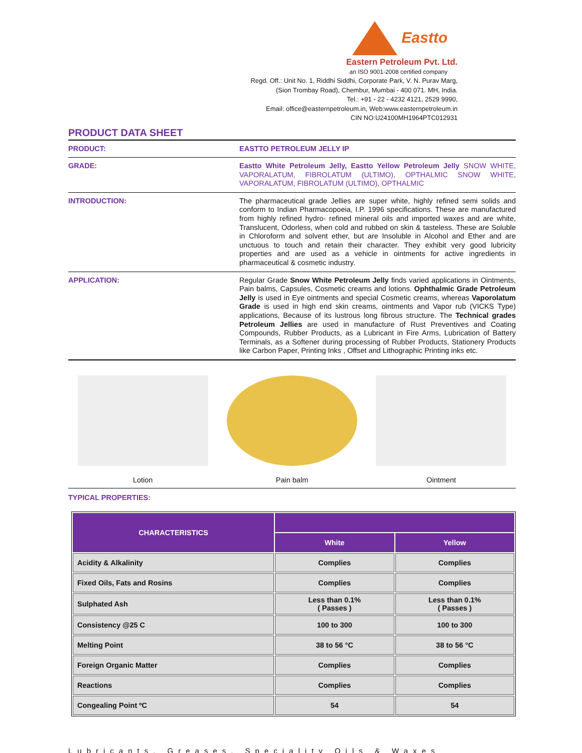Eastto
Eastern Petroleum Pvt. Ltd.
an ISO 9001-2008 certified company
Regd. Off.: Unit No. 1, Riddhi Siddhi, Corporate Park, V. N. Purav Marg,
(Sion Trombay Road), Chembur, Mumbai - 400 071. MH, India.
Tel.: +91 - 22 - 4232 4121, 2529 9990,
Email: office@easternpetroleum.in, Web:www.easternpetroleum.in
CIN NO:U24100MH1964PTC012931
PRODUCT DATA SHEET
PRODUCT:
EASTTO PETROLEUM JELLY IP
GRADE:
Eastto White Petroleum Jelly, Eastto Yellow Petroleum Jelly SNOW WHITE, VAPORALATUM, FIBROLATUM (ULTIMO), OPTHALMIC SNOW WHITE, VAPORALATUM, FIBROLATUM (ULTIMO), OPTHALMIC
INTRODUCTION:
The pharmaceutical grade Jellies are super white, highly refined semi solids and conform to Indian Pharmacopoeia, I.P. 1996 specifications. These are manufactured from highly refined hydro- refined mineral oils and imported waxes and are white, Translucent, Odorless, when cold and rubbed on skin & tasteless. These are Soluble in Chloroform and solvent ether, but are Insoluble in Alcohol and Ether and are unctuous to touch and retain their character. They exhibit very good lubricity properties and are used as a vehicle in ointments for active ingredients in pharmaceutical & cosmetic industry.
APPLICATION:
Regular Grade Snow White Petroleum Jelly finds varied applications in Ointments, Pain balms, Capsules, Cosmetic creams and lotions. Ophthalmic Grade Petroleum Jelly is used in Eye ointments and special Cosmetic creams, whereas Vaporolatum Grade is used in high end skin creams, ointments and Vapor rub (VICKS Type) applications, Because of its lustrous long fibrous structure. The Technical grades Petroleum Jellies are used in manufacture of Rust Preventives and Coating Compounds, Rubber Products, as a Lubricant in Fire Arms, Lubrication of Battery Terminals, as a Softener during processing of Rubber Products, Stationery Products like Carbon Paper, Printing Inks , Offset and Lithographic Printing inks etc.
Lotion Pain balm Ointment
TYPICAL PROPERTIES:
| CHARACTERISTICS | | |
| --- | --- | --- |
| | White | Yellow |
| Acidity & Alkalinity | Complies | Complies |
| Fixed Oils, Fats and Rosins | Complies | Complies |
| Sulphated Ash | Less than 0.1% ( Passes ) | Less than 0.1% ( Passes ) |
| Consistency @25 C | 100 to 300 | 100 to 300 |
| Melting Point | 38 to 56 °C | 38 to 56 °C |
| Foreign Organic Matter | Complies | Complies |
| Reactions | Complies | Complies |
| Congealing Point ºC | 54 | 54 |
Lubricants, Greases, Speciality Oils & Waxes